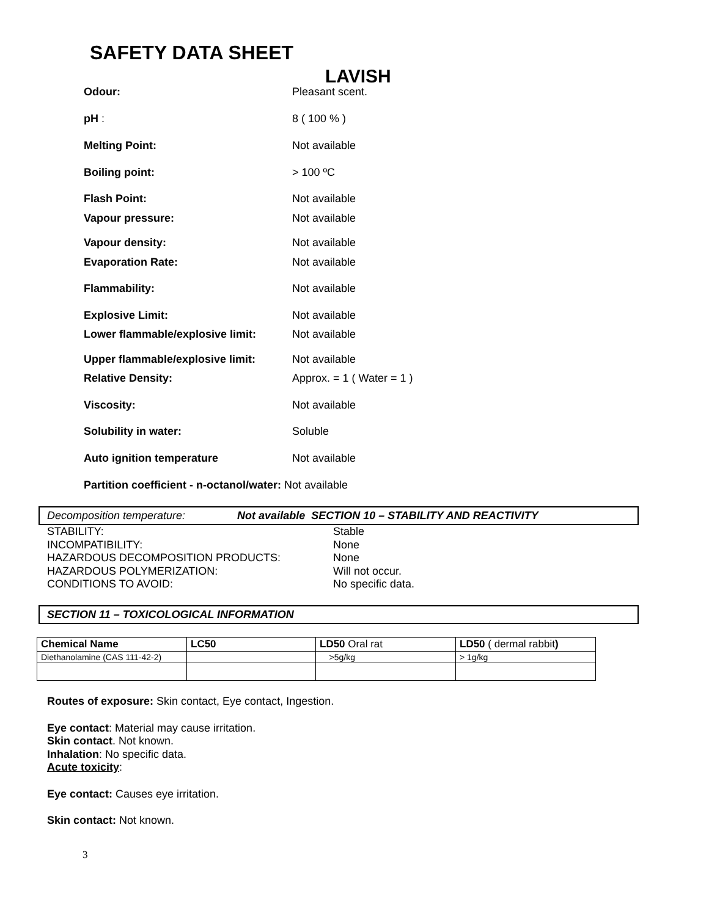SAFETY DATA SHEET
LAVISH
Odour: Pleasant scent.
pH : 8 ( 100 % )
Melting Point: Not available
Boiling point: > 100 ºC
Flash Point: Not available
Vapour pressure: Not available
Vapour density: Not available
Evaporation Rate: Not available
Flammability: Not available
Explosive Limit: Not available
Lower flammable/explosive limit: Not available
Upper flammable/explosive limit: Not available
Relative Density: Approx. = 1 ( Water = 1 )
Viscosity: Not available
Solubility in water: Soluble
Auto ignition temperature Not available
Partition coefficient - n-octanol/water: Not available
Decomposition temperature: Not available SECTION 10 – STABILITY AND REACTIVITY
STABILITY: Stable
INCOMPATIBILITY: None
HAZARDOUS DECOMPOSITION PRODUCTS: None
HAZARDOUS POLYMERIZATION: Will not occur.
CONDITIONS TO AVOID: No specific data.
SECTION 11 – TOXICOLOGICAL INFORMATION
| Chemical Name | LC50 | LD50 Oral rat | LD50 ( dermal rabbit ) |
| --- | --- | --- | --- |
| Diethanolamine (CAS 111-42-2) | | >5g/kg | > 1g/kg |
Routes of exposure: Skin contact, Eye contact, Ingestion.
Eye contact: Material may cause irritation.
Skin contact. Not known.
Inhalation: No specific data.
Acute toxicity:
Eye contact: Causes eye irritation.
Skin contact: Not known.
3